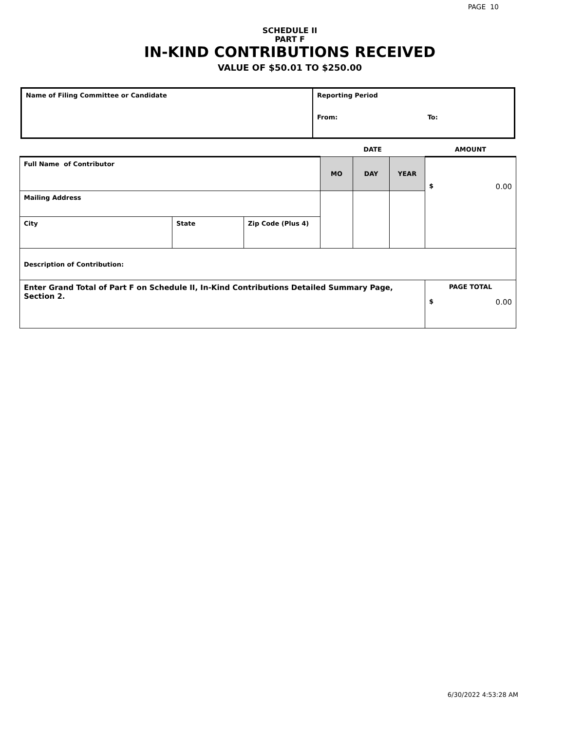PAGE 10
SCHEDULE II
PART F
IN-KIND CONTRIBUTIONS RECEIVED
VALUE OF $50.01 TO $250.00
| Name of Filing Committee or Candidate | Reporting Period From: To: |
| | | | DATE | | | AMOUNT |
| Full Name of Contributor | | | MO | DAY | YEAR | $ 0.00 |
| Mailing Address | | | | | | |
| City | State | Zip Code (Plus 4) | | | | |
| Description of Contribution: | | | | | | |
| Enter Grand Total of Part F on Schedule II, In-Kind Contributions Detailed Summary Page, Section 2. | | | | | | PAGE TOTAL $ 0.00 |
6/30/2022 4:53:28 AM